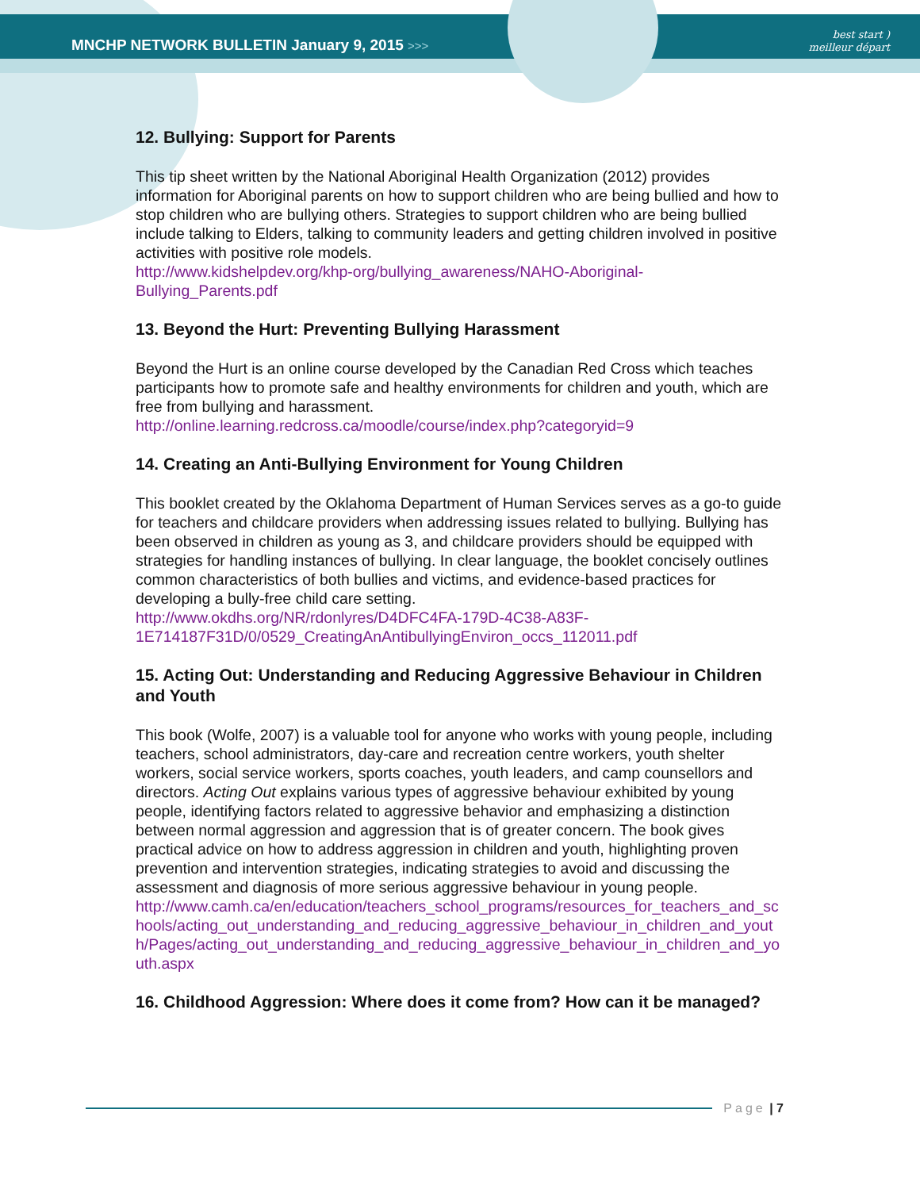MNCHP NETWORK BULLETIN January 9, 2015 >>>
best start )
meilleur départ
12. Bullying: Support for Parents
This tip sheet written by the National Aboriginal Health Organization (2012) provides information for Aboriginal parents on how to support children who are being bullied and how to stop children who are bullying others. Strategies to support children who are being bullied include talking to Elders, talking to community leaders and getting children involved in positive activities with positive role models.
http://www.kidshelpdev.org/khp-org/bullying_awareness/NAHO-Aboriginal-Bullying_Parents.pdf
13. Beyond the Hurt: Preventing Bullying Harassment
Beyond the Hurt is an online course developed by the Canadian Red Cross which teaches participants how to promote safe and healthy environments for children and youth, which are free from bullying and harassment.
http://online.learning.redcross.ca/moodle/course/index.php?categoryid=9
14. Creating an Anti-Bullying Environment for Young Children
This booklet created by the Oklahoma Department of Human Services serves as a go-to guide for teachers and childcare providers when addressing issues related to bullying. Bullying has been observed in children as young as 3, and childcare providers should be equipped with strategies for handling instances of bullying. In clear language, the booklet concisely outlines common characteristics of both bullies and victims, and evidence-based practices for developing a bully-free child care setting.
http://www.okdhs.org/NR/rdonlyres/D4DFC4FA-179D-4C38-A83F-1E714187F31D/0/0529_CreatingAnAntibullyingEnviron_occs_112011.pdf
15. Acting Out: Understanding and Reducing Aggressive Behaviour in Children and Youth
This book (Wolfe, 2007) is a valuable tool for anyone who works with young people, including teachers, school administrators, day-care and recreation centre workers, youth shelter workers, social service workers, sports coaches, youth leaders, and camp counsellors and directors. Acting Out explains various types of aggressive behaviour exhibited by young people, identifying factors related to aggressive behavior and emphasizing a distinction between normal aggression and aggression that is of greater concern. The book gives practical advice on how to address aggression in children and youth, highlighting proven prevention and intervention strategies, indicating strategies to avoid and discussing the assessment and diagnosis of more serious aggressive behaviour in young people.
http://www.camh.ca/en/education/teachers_school_programs/resources_for_teachers_and_schools/acting_out_understanding_and_reducing_aggressive_behaviour_in_children_and_youth/Pages/acting_out_understanding_and_reducing_aggressive_behaviour_in_children_and_youth.aspx
16. Childhood Aggression: Where does it come from? How can it be managed?
Page | 7